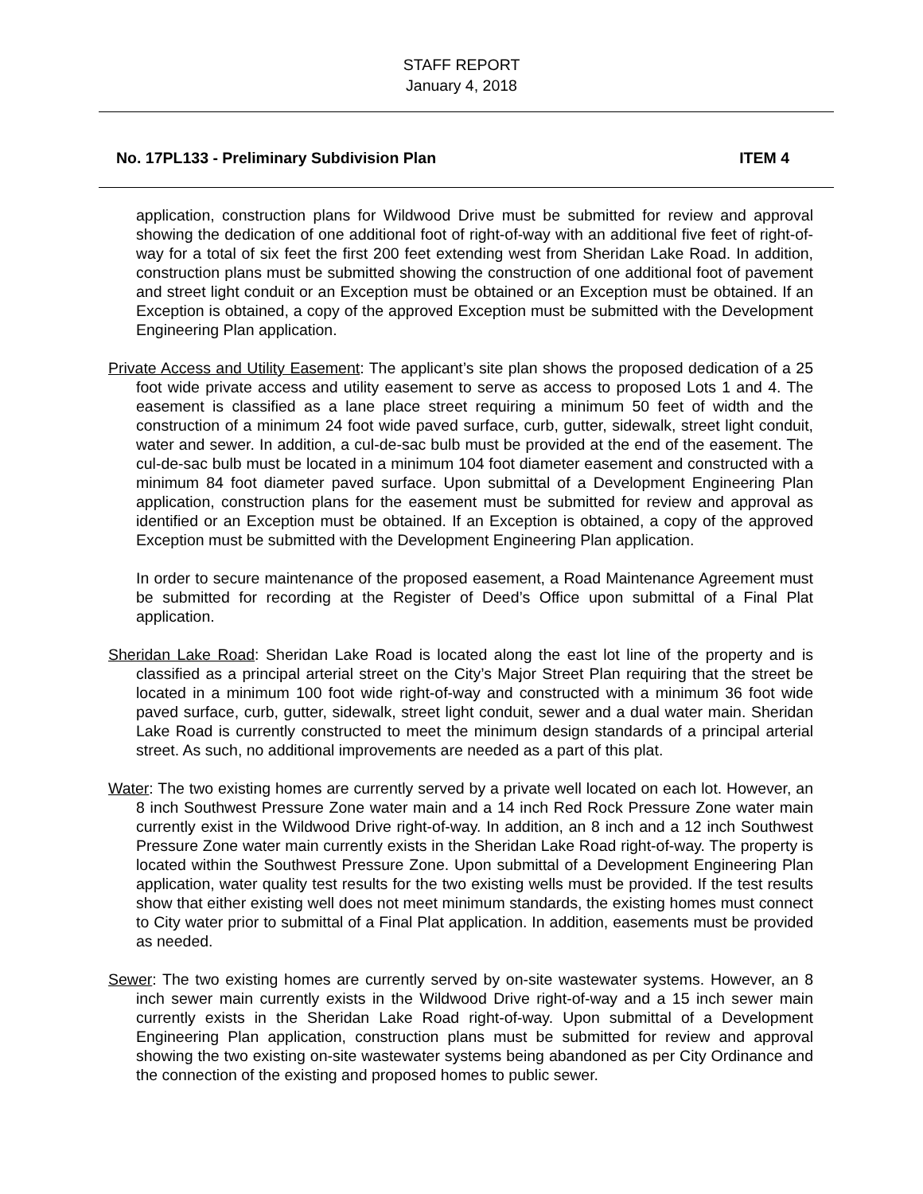STAFF REPORT
January 4, 2018
No. 17PL133 - Preliminary Subdivision Plan ITEM 4
application, construction plans for Wildwood Drive must be submitted for review and approval showing the dedication of one additional foot of right-of-way with an additional five feet of right-of-way for a total of six feet the first 200 feet extending west from Sheridan Lake Road. In addition, construction plans must be submitted showing the construction of one additional foot of pavement and street light conduit or an Exception must be obtained or an Exception must be obtained. If an Exception is obtained, a copy of the approved Exception must be submitted with the Development Engineering Plan application.
Private Access and Utility Easement: The applicant’s site plan shows the proposed dedication of a 25 foot wide private access and utility easement to serve as access to proposed Lots 1 and 4. The easement is classified as a lane place street requiring a minimum 50 feet of width and the construction of a minimum 24 foot wide paved surface, curb, gutter, sidewalk, street light conduit, water and sewer. In addition, a cul-de-sac bulb must be provided at the end of the easement. The cul-de-sac bulb must be located in a minimum 104 foot diameter easement and constructed with a minimum 84 foot diameter paved surface. Upon submittal of a Development Engineering Plan application, construction plans for the easement must be submitted for review and approval as identified or an Exception must be obtained. If an Exception is obtained, a copy of the approved Exception must be submitted with the Development Engineering Plan application.
In order to secure maintenance of the proposed easement, a Road Maintenance Agreement must be submitted for recording at the Register of Deed’s Office upon submittal of a Final Plat application.
Sheridan Lake Road: Sheridan Lake Road is located along the east lot line of the property and is classified as a principal arterial street on the City’s Major Street Plan requiring that the street be located in a minimum 100 foot wide right-of-way and constructed with a minimum 36 foot wide paved surface, curb, gutter, sidewalk, street light conduit, sewer and a dual water main. Sheridan Lake Road is currently constructed to meet the minimum design standards of a principal arterial street. As such, no additional improvements are needed as a part of this plat.
Water: The two existing homes are currently served by a private well located on each lot. However, an 8 inch Southwest Pressure Zone water main and a 14 inch Red Rock Pressure Zone water main currently exist in the Wildwood Drive right-of-way. In addition, an 8 inch and a 12 inch Southwest Pressure Zone water main currently exists in the Sheridan Lake Road right-of-way. The property is located within the Southwest Pressure Zone. Upon submittal of a Development Engineering Plan application, water quality test results for the two existing wells must be provided. If the test results show that either existing well does not meet minimum standards, the existing homes must connect to City water prior to submittal of a Final Plat application. In addition, easements must be provided as needed.
Sewer: The two existing homes are currently served by on-site wastewater systems. However, an 8 inch sewer main currently exists in the Wildwood Drive right-of-way and a 15 inch sewer main currently exists in the Sheridan Lake Road right-of-way. Upon submittal of a Development Engineering Plan application, construction plans must be submitted for review and approval showing the two existing on-site wastewater systems being abandoned as per City Ordinance and the connection of the existing and proposed homes to public sewer.